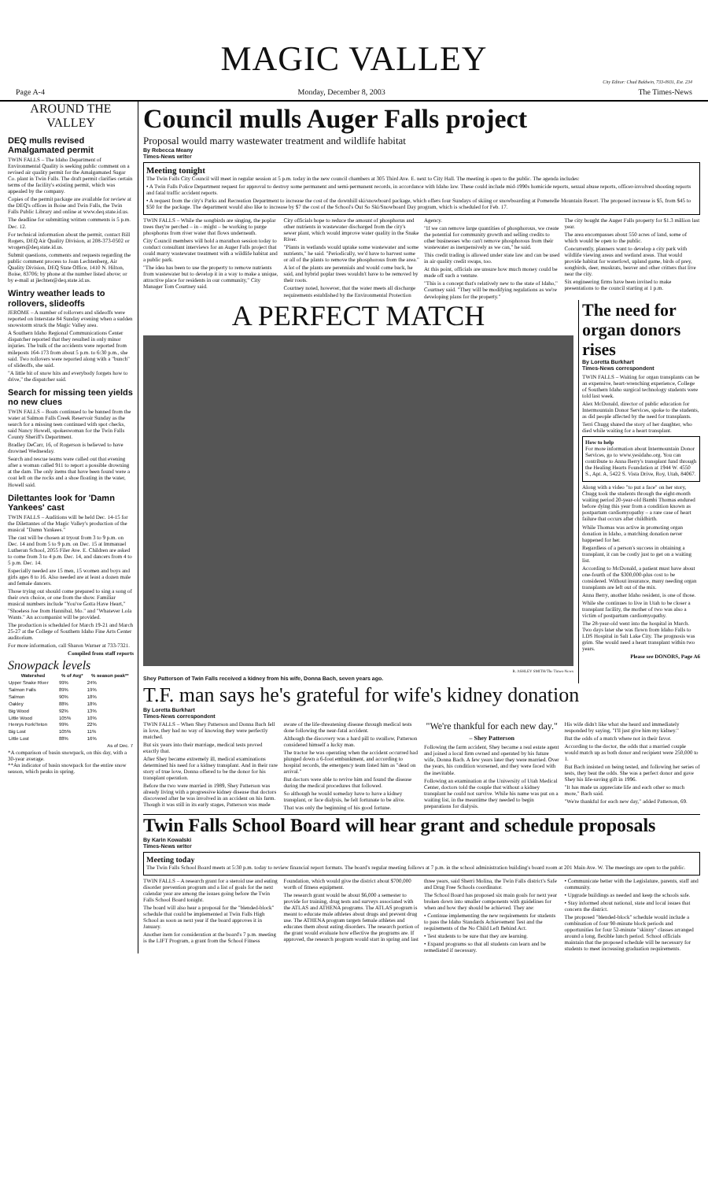MAGIC VALLEY
City Editor: Chad Baldwin, 733-0931, Ext. 234
Page A-4 Monday, December 8, 2003 The Times-News
AROUND THE VALLEY
DEQ mulls revised Amalgamated permit
TWIN FALLS – The Idaho Department of Environmental Quality is seeking public comment on a revised air quality permit for the Amalgamated Sugar Co. plant in Twin Falls. The draft permit clarifies certain terms of the facility's existing permit, which was appealed by the company.
Copies of the permit package are available for review at the DEQ's offices in Boise and Twin Falls, the Twin Falls Public Library and online at www.deq.state.id.us.
The deadline for submitting written comments is 5 p.m. Dec. 12.
For technical information about the permit, contact Bill Rogers, DEQ Air Quality Division, at 208-373-0502 or wrogers@deq.state.id.us.
Submit questions, comments and requests regarding the public comment process to Joan Lechtenberg, Air Quality Division, DEQ State Office, 1410 N. Hilton, Boise, 83706; by phone at the number listed above; or by e-mail at jlechten@deq.state.id.us.
Wintry weather leads to rollovers, slideoffs
JEROME – A number of rollovers and slideoffs were reported on Interstate 84 Sunday evening when a sudden snowstorm struck the Magic Valley area.
A Southern Idaho Regional Communications Center dispatcher reported that they resulted in only minor injuries. The bulk of the accidents were reported from mileposts 164-173 from about 5 p.m. to 6:30 p.m., she said. Two rollovers were reported along with a "bunch" of slideoffs, she said.
"A little bit of snow hits and everybody forgets how to drive," the dispatcher said.
Search for missing teen yields no new clues
TWIN FALLS – Boats continued to be banned from the water at Salmon Falls Creek Reservoir Sunday as the search for a missing teen continued with spot checks, said Nancy Howell, spokeswoman for the Twin Falls County Sheriff's Department.
Bradley DeCarr, 16, of Rogerson is believed to have drowned Wednesday.
Search and rescue teams were called out that evening after a woman called 911 to report a possible drowning at the dam. The only items that have been found were a coat left on the rocks and a shoe floating in the water, Howell said.
Dilettantes look for 'Damn Yankees' cast
TWIN FALLS – Auditions will be held Dec. 14-15 for the Dilettantes of the Magic Valley's production of the musical "Damn Yankees."
The cast will be chosen at tryout from 3 to 9 p.m. on Dec. 14 and from 5 to 9 p.m. on Dec. 15 at Immanuel Lutheran School, 2055 Filer Ave. E. Children are asked to come from 3 to 4 p.m. Dec. 14, and dancers from 4 to 5 p.m. Dec. 14.
Especially needed are 15 men, 15 women and boys and girls ages 8 to 16. Also needed are at least a dozen male and female dancers.
Those trying out should come prepared to sing a song of their own choice, or one from the show. Familiar musical numbers include "You've Gotta Have Heart," "Shoeless Joe from Hannibal, Mo." and "Whatever Lola Wants." An accompanist will be provided.
The production is scheduled for March 19-21 and March 25-27 at the College of Southern Idaho Fine Arts Center auditorium.
For more information, call Sharon Warner at 733-7321.
Compiled from staff reports
Snowpack levels
| Watershed | % of Avg* | % season peak** |
| --- | --- | --- |
| Upper Snake River | 99% | 24% |
| Salmon Falls | 89% | 19% |
| Salmon | 90% | 18% |
| Oakley | 88% | 18% |
| Big Wood | 92% | 13% |
| Little Wood | 105% | 10% |
| Henrys Fork/Teton | 99% | 22% |
| Big Lost | 105% | 11% |
| Little Lost | 88% | 16% |
| As of Dec. 7 | | |
*A comparison of basin snowpack, on this day, with a 30-year average.
**An indicator of basin snowpack for the entire snow season, which peaks in spring.
Council mulls Auger Falls project
Proposal would marry wastewater treatment and wildlife habitat
By Rebecca Meany
Times-News writer
Meeting tonight
The Twin Falls City Council will meet in regular session at 5 p.m. today in the new council chambers at 305 Third Ave. E. next to City Hall. The meeting is open to the public. The agenda includes:
• A Twin Falls Police Department request for approval to destroy some permanent and semi-permanent records, in accordance with Idaho law. These could include mid-1990s homicide reports, sexual abuse reports, officer-involved shooting reports and fatal traffic accident reports.
• A request from the city's Parks and Recreation Department to increase the cost of the downhill ski/snowboard package, which offers four Sundays of skiing or snowboarding at Pomerelle Mountain Resort. The proposed increase is $5, from $45 to $50 for the package. The department would also like to increase by $7 the cost of the School's Out So Ski/Snowboard Day program, which is scheduled for Feb. 17.
TWIN FALLS – While the songbirds are singing, the poplar trees they're perched – in – might – be working to purge phosphorus from river water that flows underneath.
City Council members will hold a marathon session today to conduct consultant interviews for an Auger Falls project that could marry wastewater treatment with a wildlife habitat and a public park.
"The idea has been to use the property to remove nutrients from wastewater but to develop it in a way to make a unique, attractive place for residents in our community," City Manager Tom Courtney said.
City officials hope to reduce the amount of phosphorus and other nutrients in wastewater discharged from the city's sewer plant, which would improve water quality in the Snake River.
"Plants in wetlands would uptake some wastewater and some nutrients," he said. "Periodically, we'd have to harvest some or all of the plants to remove the phosphorous from the area."
A lot of the plants are perennials and would come back, he said, and hybrid poplar trees wouldn't have to be removed by their roots.
Courtney noted, however, that the water meets all discharge requirements established by the Environmental Protection Agency.
"If we can remove large quantities of phosphorous, we create the potential for community growth and selling credits to other businesses who can't remove phosphorous from their wastewater as inexpensively as we can," he said.
This credit trading is allowed under state law and can be used in air quality credit swaps, too.
At this point, officials are unsure how much money could be made off such a venture.
"This is a concept that's relatively new to the state of Idaho," Courtney said. "They will be modifying regulations as we're developing plans for the property."
The city bought the Auger Falls property for $1.3 million last year.
The area encompasses about 550 acres of land, some of which would be open to the public.
Concurrently, planners want to develop a city park with wildlife viewing areas and wetland areas. That would provide habitat for waterfowl, upland game, birds of prey, songbirds, deer, muskrats, beaver and other critters that live near the city.
Six engineering firms have been invited to make presentations to the council starting at 1 p.m.
A PERFECT MATCH
R. ASHLEY SMITH/The Times-News
Shey Patterson of Twin Falls received a kidney from his wife, Donna Bach, seven years ago.
The need for organ donors rises
By Loretta Burkhart
Times-News correspondent
TWIN FALLS – Waiting for organ transplants can be an expensive, heart-wrenching experience, College of Southern Idaho surgical technology students were told last week.
Alex McDonald, director of public education for Intermountain Donor Services, spoke to the students, as did people affected by the need for transplants.
Terri Chugg shared the story of her daughter, who died while waiting for a heart transplant.
How to help
For more information about Intermountain Donor Services, go to www.yesidaho.org. You can contribute to Anna Berry's transplant fund through the Healing Hearts Foundation at 1944 W. 4550 S., Apt. A, 5422 S. Vista Drive, Roy, Utah, 84067.
Along with a video "to put a face" on her story, Chugg took the students through the eight-month waiting period 20-year-old Bambi Thomas endured before dying this year from a condition known as postpartum cardiomyopathy – a rare case of heart failure that occurs after childbirth.
While Thomas was active in promoting organ donation in Idaho, a matching donation never happened for her.
Regardless of a person's success in obtaining a transplant, it can be costly just to get on a waiting list.
According to McDonald, a patient must have about one-fourth of the $300,000-plus cost to be considered. Without insurance, many needing organ transplants are left out of the mix.
Anna Berry, another Idaho resident, is one of those.
While she continues to live in Utah to be closer a transplant facility, the mother of two was also a victim of postpartum cardiomyopathy.
The 28-year-old went into the hospital in March. Two days later she was flown from Idaho Falls to LDS Hospital in Salt Lake City. The prognosis was grim. She would need a heart transplant within two years.
Please see DONORS, Page A6
T.F. man says he's grateful for wife's kidney donation
By Loretta Burkhart
Times-News correspondent
TWIN FALLS – When Shey Patterson and Donna Bach fell in love, they had no way of knowing they were perfectly matched.
But six years into their marriage, medical tests proved exactly that.
After Shey became extremely ill, medical examinations determined his need for a kidney transplant. And in their rare story of true love, Donna offered to be the donor for his transplant operation.
Before the two were married in 1989, Shey Patterson was already living with a progressive kidney disease that doctors discovered after he was involved in an accident on his farm. Though it was still in its early stages, Patterson was made aware of the life-threatening disease through medical tests done following the near-fatal accident.
Although the discovery was a hard pill to swallow, Patterson considered himself a lucky man.
The tractor he was operating when the accident occurred had plunged down a 6-foot embankment, and according to hospital records, the emergency team listed him as "dead on arrival."
But doctors were able to revive him and found the disease during the medical procedures that followed.
So although he would someday have to have a kidney transplant, or face dialysis, he felt fortunate to be alive.
That was only the beginning of his good fortune.
"We're thankful for each new day."
– Shey Patterson
Following the farm accident, Shey became a real estate agent and joined a local firm owned and operated by his future wife, Donna Bach. A few years later they were married. Over the years, his condition worsened, and they were faced with the inevitable.
Following an examination at the University of Utah Medical Center, doctors told the couple that without a kidney transplant he could not survive. While his name was put on a waiting list, in the meantime they needed to begin preparations for dialysis.
His wife didn't like what she heard and immediately responded by saying, "I'll just give him my kidney."
But the odds of a match where not in their favor.
According to the doctor, the odds that a married couple would match up as both donor and recipient were 250,000 to 1.
But Bach insisted on being tested, and following her series of tests, they beat the odds. She was a perfect donor and gave Shey his life-saving gift in 1996.
"It has made us appreciate life and each other so much more," Bach said.
"We're thankful for each new day," added Patterson, 69.
Twin Falls School Board will hear grant and schedule proposals
By Karin Kowalski
Times-News writer
Meeting today
The Twin Falls School Board meets at 5:30 p.m. today to review financial report formats. The board's regular meeting follows at 7 p.m. in the school administration building's board room at 201 Main Ave. W. The meetings are open to the public.
TWIN FALLS – A research grant for a steroid use and eating disorder prevention program and a list of goals for the next calendar year are among the issues going before the Twin Falls School Board tonight.
The board will also hear a proposal for the "blended-block" schedule that could be implemented at Twin Falls High School as soon as next year if the board approves it in January.
Another item for consideration at the board's 7 p.m. meeting is the LIFT Program, a grant from the School Fitness Foundation, which would give the district about $700,000 worth of fitness equipment.
The research grant would be about $6,000 a semester to provide for training, drug tests and surveys associated with the ATLAS and ATHENA programs. The ATLAS program is meant to educate male athletes about drugs and prevent drug use. The ATHENA program targets female athletes and educates them about eating disorders. The research portion of the grant would evaluate how effective the programs are. If approved, the research program would start in spring and last three years, said Sherri Molina, the Twin Falls district's Safe and Drug Free Schools coordinator.
The School Board has proposed six main goals for next year broken down into smaller components with guidelines for when and how they should be achieved. They are:
• Continue implementing the new requirements for students to pass the Idaho Standards Achievement Test and the requirements of the No Child Left Behind Act.
• Test students to be sure that they are learning.
• Expand programs so that all students can learn and be remediated if necessary.
• Communicate better with the Legislature, parents, staff and community.
• Upgrade buildings as needed and keep the schools safe.
• Stay informed about national, state and local issues that concern the district.
The proposed "blended-block" schedule would include a combination of four 90-minute block periods and opportunities for four 52-minute "skinny" classes arranged around a long, flexible lunch period. School officials maintain that the proposed schedule will be necessary for students to meet increasing graduation requirements.